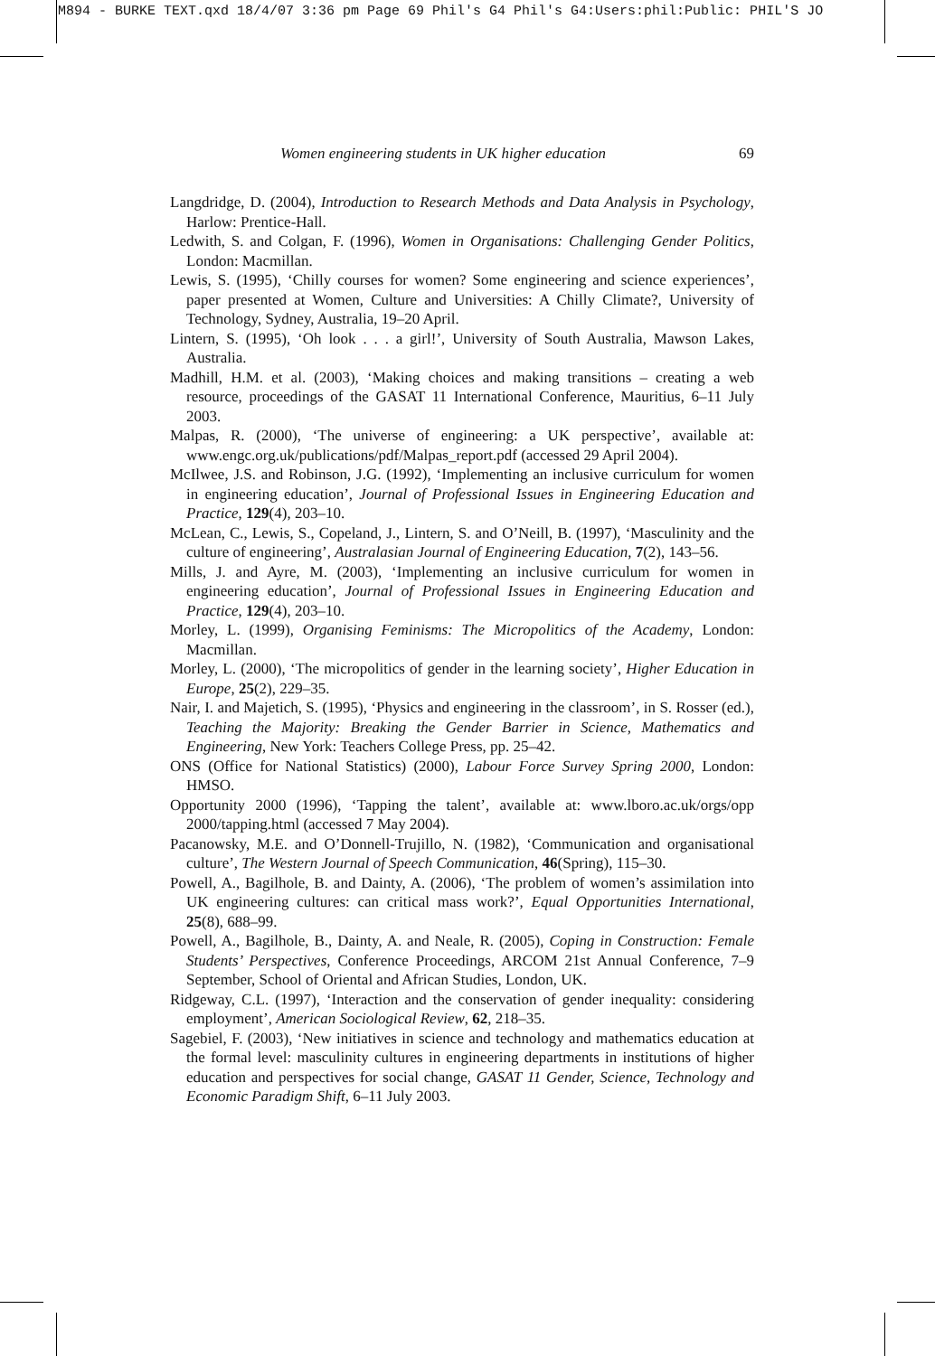M894 - BURKE TEXT.qxd 18/4/07 3:36 pm Page 69 Phil's G4 Phil's G4:Users:phil:Public: PHIL'S JO
Women engineering students in UK higher education 69
Langdridge, D. (2004), Introduction to Research Methods and Data Analysis in Psychology, Harlow: Prentice-Hall.
Ledwith, S. and Colgan, F. (1996), Women in Organisations: Challenging Gender Politics, London: Macmillan.
Lewis, S. (1995), ‘Chilly courses for women? Some engineering and science experiences’, paper presented at Women, Culture and Universities: A Chilly Climate?, University of Technology, Sydney, Australia, 19–20 April.
Lintern, S. (1995), ‘Oh look . . . a girl!’, University of South Australia, Mawson Lakes, Australia.
Madhill, H.M. et al. (2003), ‘Making choices and making transitions – creating a web resource, proceedings of the GASAT 11 International Conference, Mauritius, 6–11 July 2003.
Malpas, R. (2000), ‘The universe of engineering: a UK perspective’, available at: www.engc.org.uk/publications/pdf/Malpas_report.pdf (accessed 29 April 2004).
McIlwee, J.S. and Robinson, J.G. (1992), ‘Implementing an inclusive curriculum for women in engineering education’, Journal of Professional Issues in Engineering Education and Practice, 129(4), 203–10.
McLean, C., Lewis, S., Copeland, J., Lintern, S. and O’Neill, B. (1997), ‘Masculinity and the culture of engineering’, Australasian Journal of Engineering Education, 7(2), 143–56.
Mills, J. and Ayre, M. (2003), ‘Implementing an inclusive curriculum for women in engineering education’, Journal of Professional Issues in Engineering Education and Practice, 129(4), 203–10.
Morley, L. (1999), Organising Feminisms: The Micropolitics of the Academy, London: Macmillan.
Morley, L. (2000), ‘The micropolitics of gender in the learning society’, Higher Education in Europe, 25(2), 229–35.
Nair, I. and Majetich, S. (1995), ‘Physics and engineering in the classroom’, in S. Rosser (ed.), Teaching the Majority: Breaking the Gender Barrier in Science, Mathematics and Engineering, New York: Teachers College Press, pp. 25–42.
ONS (Office for National Statistics) (2000), Labour Force Survey Spring 2000, London: HMSO.
Opportunity 2000 (1996), ‘Tapping the talent’, available at: www.lboro.ac.uk/orgs/opp 2000/tapping.html (accessed 7 May 2004).
Pacanowsky, M.E. and O’Donnell-Trujillo, N. (1982), ‘Communication and organisational culture’, The Western Journal of Speech Communication, 46(Spring), 115–30.
Powell, A., Bagilhole, B. and Dainty, A. (2006), ‘The problem of women’s assimilation into UK engineering cultures: can critical mass work?’, Equal Opportunities International, 25(8), 688–99.
Powell, A., Bagilhole, B., Dainty, A. and Neale, R. (2005), Coping in Construction: Female Students’ Perspectives, Conference Proceedings, ARCOM 21st Annual Conference, 7–9 September, School of Oriental and African Studies, London, UK.
Ridgeway, C.L. (1997), ‘Interaction and the conservation of gender inequality: considering employment’, American Sociological Review, 62, 218–35.
Sagebiel, F. (2003), ‘New initiatives in science and technology and mathematics education at the formal level: masculinity cultures in engineering departments in institutions of higher education and perspectives for social change, GASAT 11 Gender, Science, Technology and Economic Paradigm Shift, 6–11 July 2003.